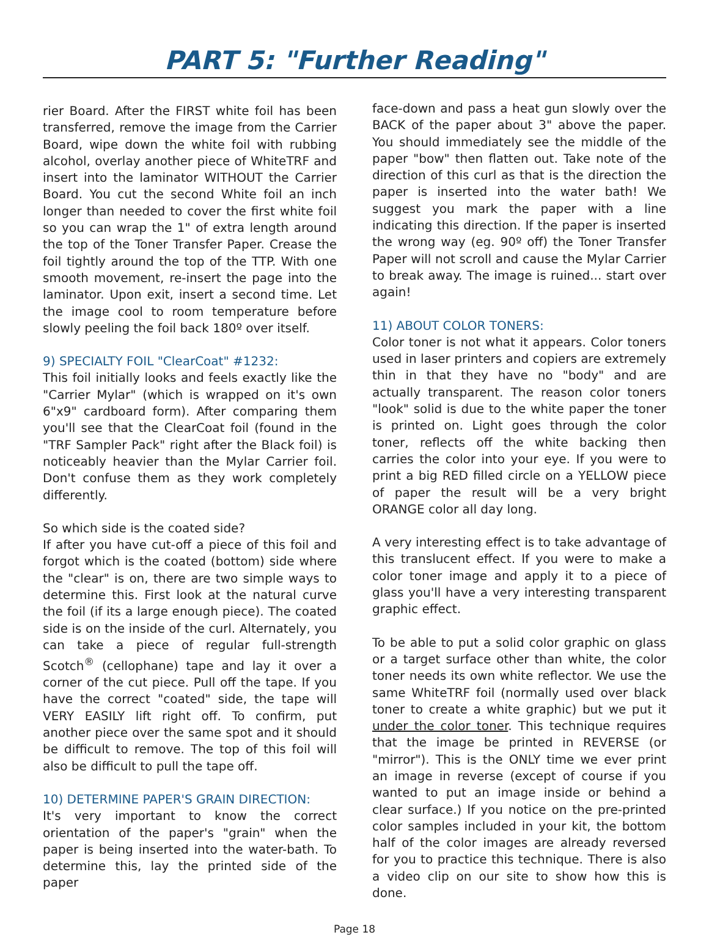PART 5: "Further Reading"
rier Board. After the FIRST white foil has been transferred, remove the image from the Carrier Board, wipe down the white foil with rubbing alcohol, overlay another piece of WhiteTRF and insert into the laminator WITHOUT the Carrier Board. You cut the second White foil an inch longer than needed to cover the first white foil so you can wrap the 1" of extra length around the top of the Toner Transfer Paper. Crease the foil tightly around the top of the TTP. With one smooth movement, re-insert the page into the laminator. Upon exit, insert a second time. Let the image cool to room temperature before slowly peeling the foil back 180º over itself.
9) SPECIALTY FOIL "ClearCoat" #1232:
This foil initially looks and feels exactly like the "Carrier Mylar" (which is wrapped on it's own 6"x9" cardboard form). After comparing them you'll see that the ClearCoat foil (found in the "TRF Sampler Pack" right after the Black foil) is noticeably heavier than the Mylar Carrier foil. Don't confuse them as they work completely differently.
So which side is the coated side?
If after you have cut-off a piece of this foil and forgot which is the coated (bottom) side where the "clear" is on, there are two simple ways to determine this. First look at the natural curve the foil (if its a large enough piece). The coated side is on the inside of the curl. Alternately, you can take a piece of regular full-strength Scotch<sup>®</sup> (cellophane) tape and lay it over a corner of the cut piece. Pull off the tape. If you have the correct "coated" side, the tape will VERY EASILY lift right off. To confirm, put another piece over the same spot and it should be difficult to remove. The top of this foil will also be difficult to pull the tape off.
10) DETERMINE PAPER'S GRAIN DIRECTION:
It's very important to know the correct orientation of the paper's "grain" when the paper is being inserted into the water-bath. To determine this, lay the printed side of the paper
face-down and pass a heat gun slowly over the BACK of the paper about 3" above the paper. You should immediately see the middle of the paper "bow" then flatten out. Take note of the direction of this curl as that is the direction the paper is inserted into the water bath! We suggest you mark the paper with a line indicating this direction. If the paper is inserted the wrong way (eg. 90º off) the Toner Transfer Paper will not scroll and cause the Mylar Carrier to break away. The image is ruined... start over again!
11) ABOUT COLOR TONERS:
Color toner is not what it appears. Color toners used in laser printers and copiers are extremely thin in that they have no "body" and are actually transparent. The reason color toners "look" solid is due to the white paper the toner is printed on. Light goes through the color toner, reflects off the white backing then carries the color into your eye. If you were to print a big RED filled circle on a YELLOW piece of paper the result will be a very bright ORANGE color all day long.
A very interesting effect is to take advantage of this translucent effect. If you were to make a color toner image and apply it to a piece of glass you'll have a very interesting transparent graphic effect.
To be able to put a solid color graphic on glass or a target surface other than white, the color toner needs its own white reflector. We use the same WhiteTRF foil (normally used over black toner to create a white graphic) but we put it under the color toner. This technique requires that the image be printed in REVERSE (or "mirror"). This is the ONLY time we ever print an image in reverse (except of course if you wanted to put an image inside or behind a clear surface.) If you notice on the pre-printed color samples included in your kit, the bottom half of the color images are already reversed for you to practice this technique. There is also a video clip on our site to show how this is done.
Page 18